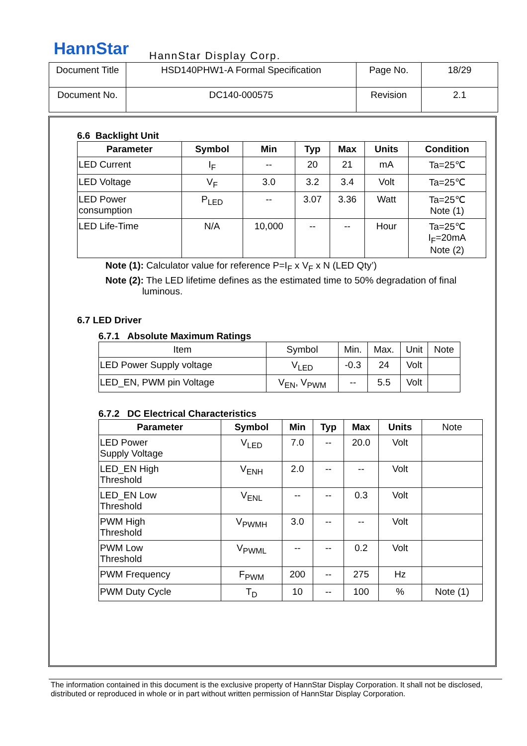HannStar HannStar Display Corp.
| Document Title | HSD140PHW1-A Formal Specification | Page No. | 18/29 |
| Document No. | DC140-000575 | Revision | 2.1 |
6.6 Backlight Unit
| Parameter | Symbol | Min | Typ | Max | Units | Condition |
| --- | --- | --- | --- | --- | --- | --- |
| LED Current | I<sub>F</sub> | -- | 20 | 21 | mA | Ta=25℃ |
| LED Voltage | V<sub>F</sub> | 3.0 | 3.2 | 3.4 | Volt | Ta=25℃ |
| LED Power consumption | P<sub>LED</sub> | -- | 3.07 | 3.36 | Watt | Ta=25℃ Note (1) |
| LED Life-Time | N/A | 10,000 | -- | -- | Hour | Ta=25℃ I<sub>F</sub>=20mA Note (2) |
Note (1): Calculator value for reference P=I<sub>F</sub> x V<sub>F</sub> x N (LED Qty’)
Note (2): The LED lifetime defines as the estimated time to 50% degradation of final
luminous.
6.7 LED Driver
6.7.1 Absolute Maximum Ratings
| Item | Symbol | Min. | Max. | Unit | Note |
| LED Power Supply voltage | V<sub>LED</sub> | -0.3 | 24 | Volt | |
| LED_EN, PWM pin Voltage | V<sub>EN</sub>, V<sub>PWM</sub> | -- | 5.5 | Volt | |
6.7.2 DC Electrical Characteristics
| Parameter | Symbol | Min | Typ | Max | Units | Note |
| LED Power Supply Voltage | V<sub>LED</sub> | 7.0 | -- | 20.0 | Volt | |
| LED_EN High Threshold | V<sub>ENH</sub> | 2.0 | -- | -- | Volt | |
| LED_EN Low Threshold | V<sub>ENL</sub> | -- | -- | 0.3 | Volt | |
| PWM High Threshold | V<sub>PWMH</sub> | 3.0 | -- | -- | Volt | |
| PWM Low Threshold | V<sub>PWML</sub> | -- | -- | 0.2 | Volt | |
| PWM Frequency | F<sub>PWM</sub> | 200 | -- | 275 | Hz | |
| PWM Duty Cycle | T<sub>D</sub> | 10 | -- | 100 | % | Note (1) |
The information contained in this document is the exclusive property of HannStar Display Corporation. It shall not be disclosed, distributed or reproduced in whole or in part without written permission of HannStar Display Corporation.